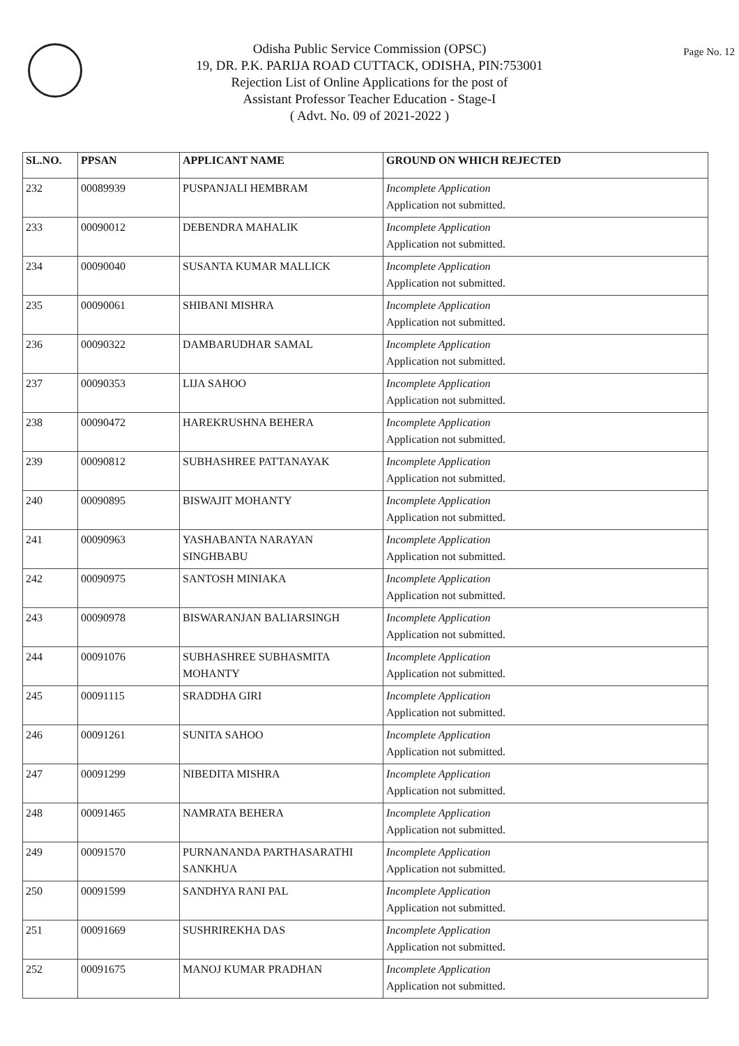Odisha Public Service Commission (OPSC)
19, DR. P.K. PARIJA ROAD CUTTACK, ODISHA, PIN:753001
Rejection List of Online Applications for the post of
Assistant Professor Teacher Education - Stage-I
( Advt. No. 09 of 2021-2022 )
Page No. 12
| SL.NO. | PPSAN | APPLICANT NAME | GROUND ON WHICH REJECTED |
| --- | --- | --- | --- |
| 232 | 00089939 | PUSPANJALI HEMBRAM | Incomplete Application Application not submitted. |
| 233 | 00090012 | DEBENDRA MAHALIK | Incomplete Application Application not submitted. |
| 234 | 00090040 | SUSANTA KUMAR MALLICK | Incomplete Application Application not submitted. |
| 235 | 00090061 | SHIBANI MISHRA | Incomplete Application Application not submitted. |
| 236 | 00090322 | DAMBARUDHAR SAMAL | Incomplete Application Application not submitted. |
| 237 | 00090353 | LIJA SAHOO | Incomplete Application Application not submitted. |
| 238 | 00090472 | HAREKRUSHNA BEHERA | Incomplete Application Application not submitted. |
| 239 | 00090812 | SUBHASHREE PATTANAYAK | Incomplete Application Application not submitted. |
| 240 | 00090895 | BISWAJIT MOHANTY | Incomplete Application Application not submitted. |
| 241 | 00090963 | YASHABANTA NARAYAN SINGHBABU | Incomplete Application Application not submitted. |
| 242 | 00090975 | SANTOSH MINIAKA | Incomplete Application Application not submitted. |
| 243 | 00090978 | BISWARANJAN BALIARSINGH | Incomplete Application Application not submitted. |
| 244 | 00091076 | SUBHASHREE SUBHASMITA MOHANTY | Incomplete Application Application not submitted. |
| 245 | 00091115 | SRADDHA GIRI | Incomplete Application Application not submitted. |
| 246 | 00091261 | SUNITA SAHOO | Incomplete Application Application not submitted. |
| 247 | 00091299 | NIBEDITA MISHRA | Incomplete Application Application not submitted. |
| 248 | 00091465 | NAMRATA BEHERA | Incomplete Application Application not submitted. |
| 249 | 00091570 | PURNANANDA PARTHASARATHI SANKHUA | Incomplete Application Application not submitted. |
| 250 | 00091599 | SANDHYA RANI PAL | Incomplete Application Application not submitted. |
| 251 | 00091669 | SUSHRIREKHA DAS | Incomplete Application Application not submitted. |
| 252 | 00091675 | MANOJ KUMAR PRADHAN | Incomplete Application Application not submitted. |